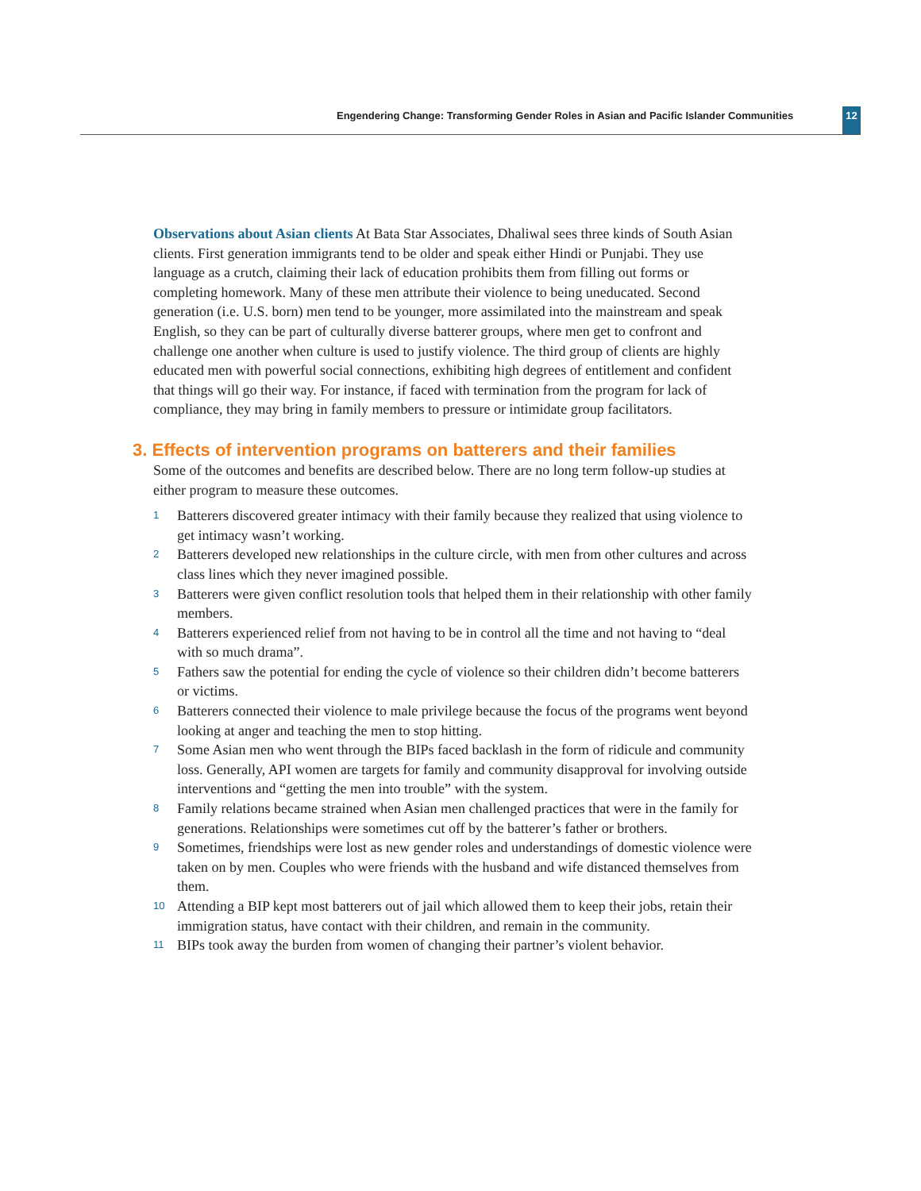Engendering Change: Transforming Gender Roles in Asian and Pacific Islander Communities
12
Observations about Asian clients At Bata Star Associates, Dhaliwal sees three kinds of South Asian clients. First generation immigrants tend to be older and speak either Hindi or Punjabi. They use language as a crutch, claiming their lack of education prohibits them from filling out forms or completing homework. Many of these men attribute their violence to being uneducated. Second generation (i.e. U.S. born) men tend to be younger, more assimilated into the mainstream and speak English, so they can be part of culturally diverse batterer groups, where men get to confront and challenge one another when culture is used to justify violence. The third group of clients are highly educated men with powerful social connections, exhibiting high degrees of entitlement and confident that things will go their way. For instance, if faced with termination from the program for lack of compliance, they may bring in family members to pressure or intimidate group facilitators.
3. Effects of intervention programs on batterers and their families
Some of the outcomes and benefits are described below. There are no long term follow-up studies at either program to measure these outcomes.
1 Batterers discovered greater intimacy with their family because they realized that using violence to get intimacy wasn’t working.
2 Batterers developed new relationships in the culture circle, with men from other cultures and across class lines which they never imagined possible.
3 Batterers were given conflict resolution tools that helped them in their relationship with other family members.
4 Batterers experienced relief from not having to be in control all the time and not having to “deal with so much drama”.
5 Fathers saw the potential for ending the cycle of violence so their children didn’t become batterers or victims.
6 Batterers connected their violence to male privilege because the focus of the programs went beyond looking at anger and teaching the men to stop hitting.
7 Some Asian men who went through the BIPs faced backlash in the form of ridicule and community loss. Generally, API women are targets for family and community disapproval for involving outside interventions and “getting the men into trouble” with the system.
8 Family relations became strained when Asian men challenged practices that were in the family for generations. Relationships were sometimes cut off by the batterer’s father or brothers.
9 Sometimes, friendships were lost as new gender roles and understandings of domestic violence were taken on by men. Couples who were friends with the husband and wife distanced themselves from them.
10 Attending a BIP kept most batterers out of jail which allowed them to keep their jobs, retain their immigration status, have contact with their children, and remain in the community.
11 BIPs took away the burden from women of changing their partner’s violent behavior.